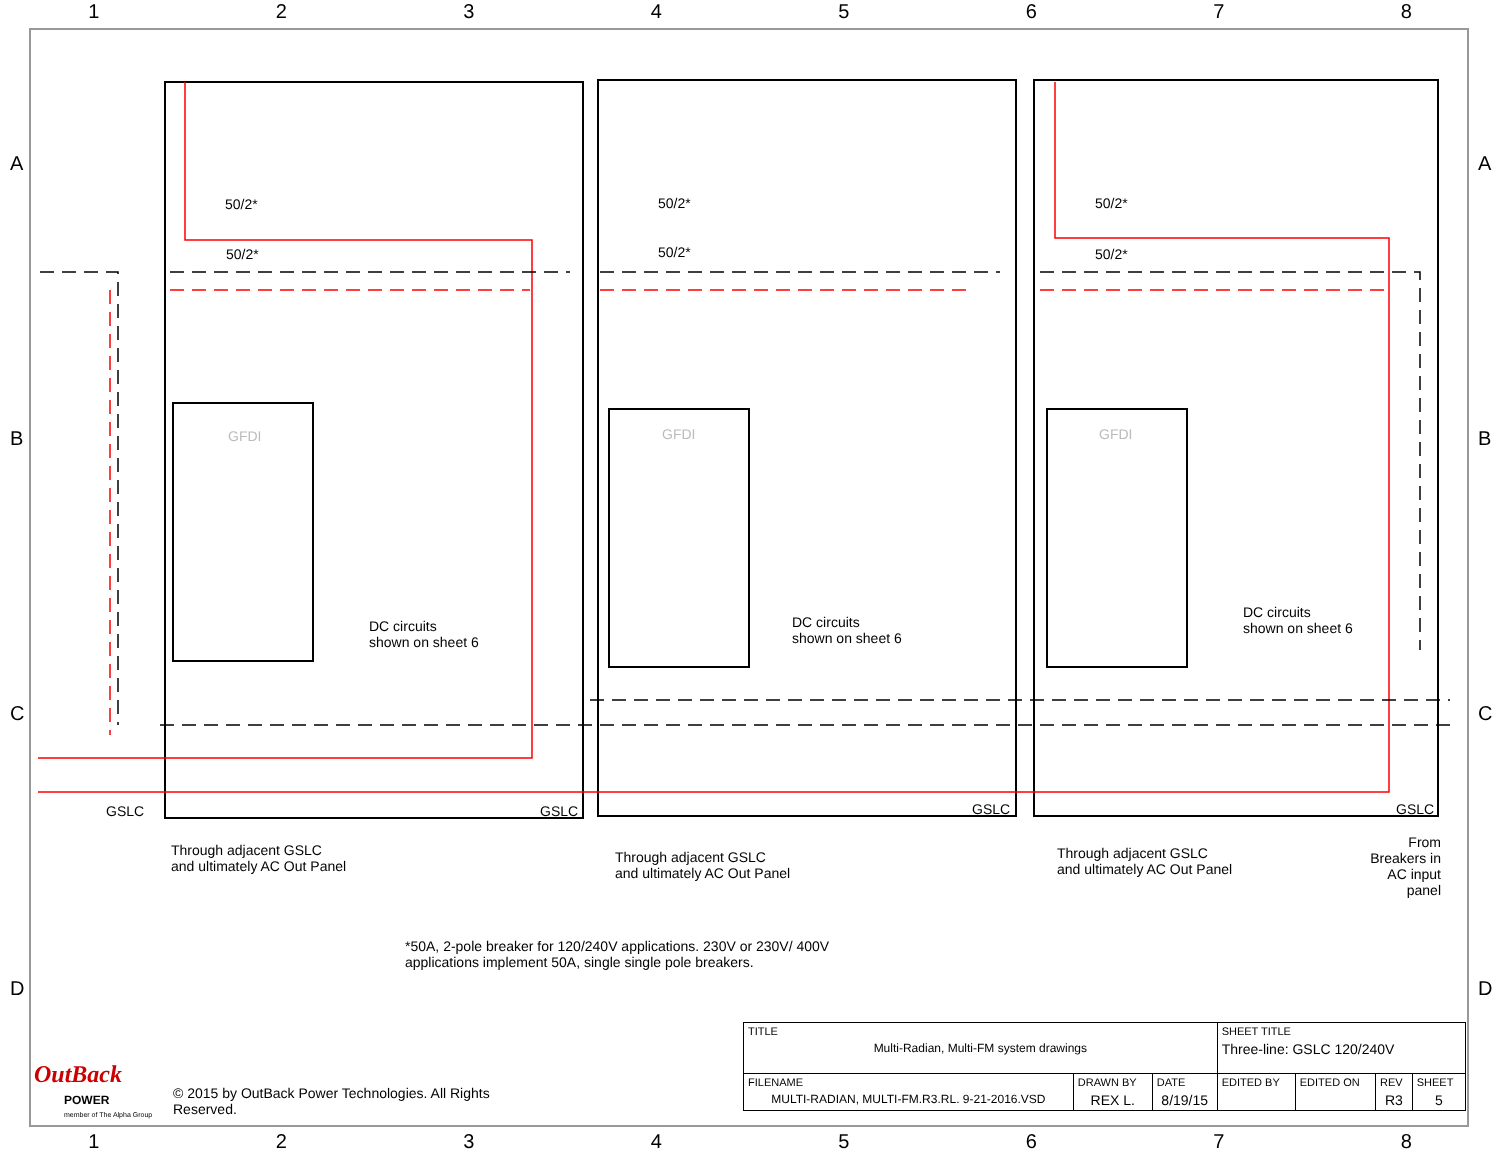1 2 3 4 5 6 7 8
A A
B B
C C
D D
50/2*
50/2*
50/2*
50/2*
50/2*
50/2*
GFDI GFDI GFDI
DC circuits
shown on sheet 6
DC circuits
shown on sheet 6
DC circuits
shown on sheet 6
GSLC GSLC GSLC GSLC
Through adjacent GSLC
and ultimately AC Out Panel
Through adjacent GSLC
and ultimately AC Out Panel
Through adjacent GSLC
and ultimately AC Out Panel
From Breakers in AC input panel
*50A, 2-pole breaker for 120/240V applications. 230V or 230V/ 400V applications implement 50A, single single pole breakers.
OutBack
POWER
member of The Alpha Group
© 2015 by OutBack Power Technologies. All Rights Reserved.
| TITLE Multi-Radian, Multi-FM system drawings | | | SHEET TITLE Three-line: GSLC 120/240V | | | |
| FILENAME MULTI-RADIAN, MULTI-FM.R3.RL. 9-21-2016.VSD | DRAWN BY REX L. | DATE 8/19/15 | EDITED BY | EDITED ON | REV R3 | SHEET 5 |
1 2 3 4 5 6 7 8